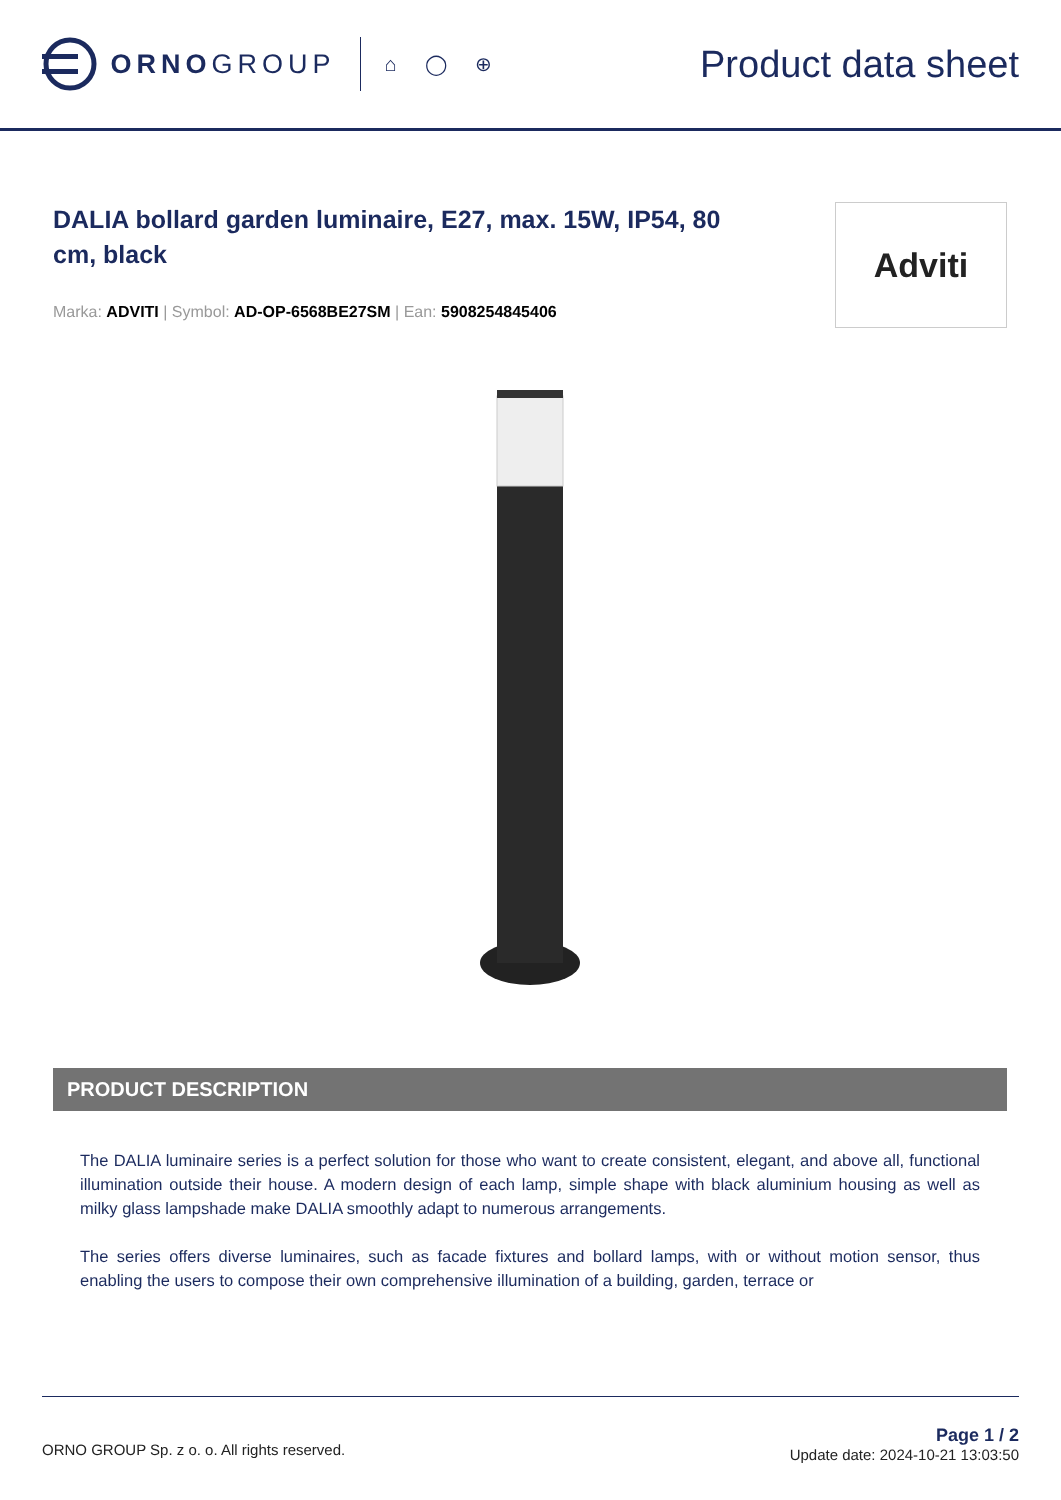ORNO GROUP
⌂ ◯ ⊕
Product data sheet
DALIA bollard garden luminaire, E27, max. 15W, IP54, 80 cm, black
Marka: ADVITI | Symbol: AD-OP-6568BE27SM | Ean: 5908254845406
Adviti
PRODUCT DESCRIPTION
The DALIA luminaire series is a perfect solution for those who want to create consistent, elegant, and above all, functional illumination outside their house. A modern design of each lamp, simple shape with black aluminium housing as well as milky glass lampshade make DALIA smoothly adapt to numerous arrangements.
The series offers diverse luminaires, such as facade fixtures and bollard lamps, with or without motion sensor, thus enabling the users to compose their own comprehensive illumination of a building, garden, terrace or
ORNO GROUP Sp. z o. o. All rights reserved.
Page 1 / 2
Update date: 2024-10-21 13:03:50